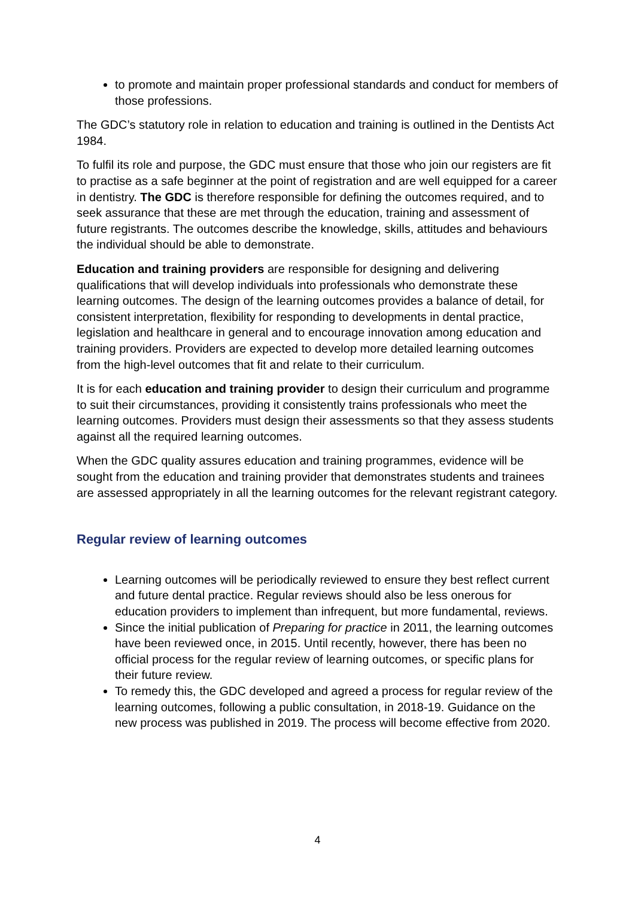to promote and maintain proper professional standards and conduct for members of those professions.
The GDC’s statutory role in relation to education and training is outlined in the Dentists Act 1984.
To fulfil its role and purpose, the GDC must ensure that those who join our registers are fit to practise as a safe beginner at the point of registration and are well equipped for a career in dentistry. The GDC is therefore responsible for defining the outcomes required, and to seek assurance that these are met through the education, training and assessment of future registrants. The outcomes describe the knowledge, skills, attitudes and behaviours the individual should be able to demonstrate.
Education and training providers are responsible for designing and delivering qualifications that will develop individuals into professionals who demonstrate these learning outcomes. The design of the learning outcomes provides a balance of detail, for consistent interpretation, flexibility for responding to developments in dental practice, legislation and healthcare in general and to encourage innovation among education and training providers. Providers are expected to develop more detailed learning outcomes from the high-level outcomes that fit and relate to their curriculum.
It is for each education and training provider to design their curriculum and programme to suit their circumstances, providing it consistently trains professionals who meet the learning outcomes. Providers must design their assessments so that they assess students against all the required learning outcomes.
When the GDC quality assures education and training programmes, evidence will be sought from the education and training provider that demonstrates students and trainees are assessed appropriately in all the learning outcomes for the relevant registrant category.
Regular review of learning outcomes
Learning outcomes will be periodically reviewed to ensure they best reflect current and future dental practice. Regular reviews should also be less onerous for education providers to implement than infrequent, but more fundamental, reviews.
Since the initial publication of Preparing for practice in 2011, the learning outcomes have been reviewed once, in 2015. Until recently, however, there has been no official process for the regular review of learning outcomes, or specific plans for their future review.
To remedy this, the GDC developed and agreed a process for regular review of the learning outcomes, following a public consultation, in 2018-19. Guidance on the new process was published in 2019. The process will become effective from 2020.
4